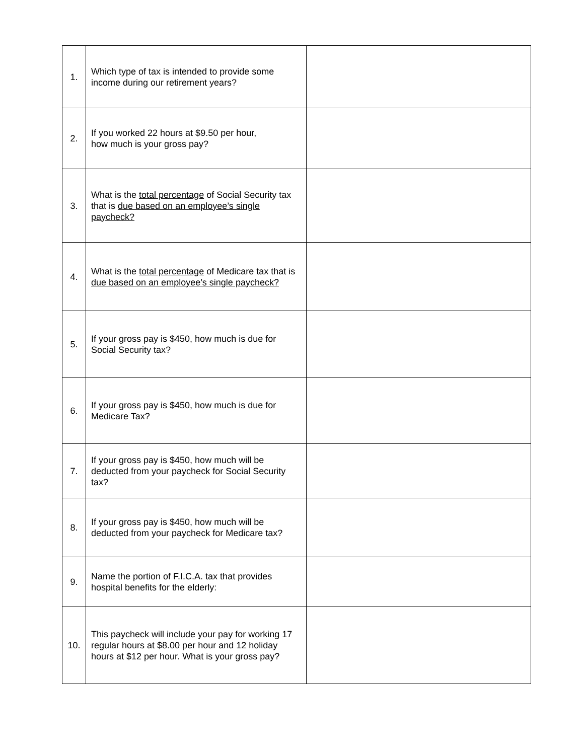| 1. | Which type of tax is intended to provide some income during our retirement years? | |
| 2. | If you worked 22 hours at $9.50 per hour, how much is your gross pay? | |
| 3. | What is the total percentage of Social Security tax that is due based on an employee’s single paycheck? | |
| 4. | What is the total percentage of Medicare tax that is due based on an employee’s single paycheck? | |
| 5. | If your gross pay is $450, how much is due for Social Security tax? | |
| 6. | If your gross pay is $450, how much is due for Medicare Tax? | |
| 7. | If your gross pay is $450, how much will be deducted from your paycheck for Social Security tax? | |
| 8. | If your gross pay is $450, how much will be deducted from your paycheck for Medicare tax? | |
| 9. | Name the portion of F.I.C.A. tax that provides hospital benefits for the elderly: | |
| 10. | This paycheck will include your pay for working 17 regular hours at $8.00 per hour and 12 holiday hours at $12 per hour. What is your gross pay? | |